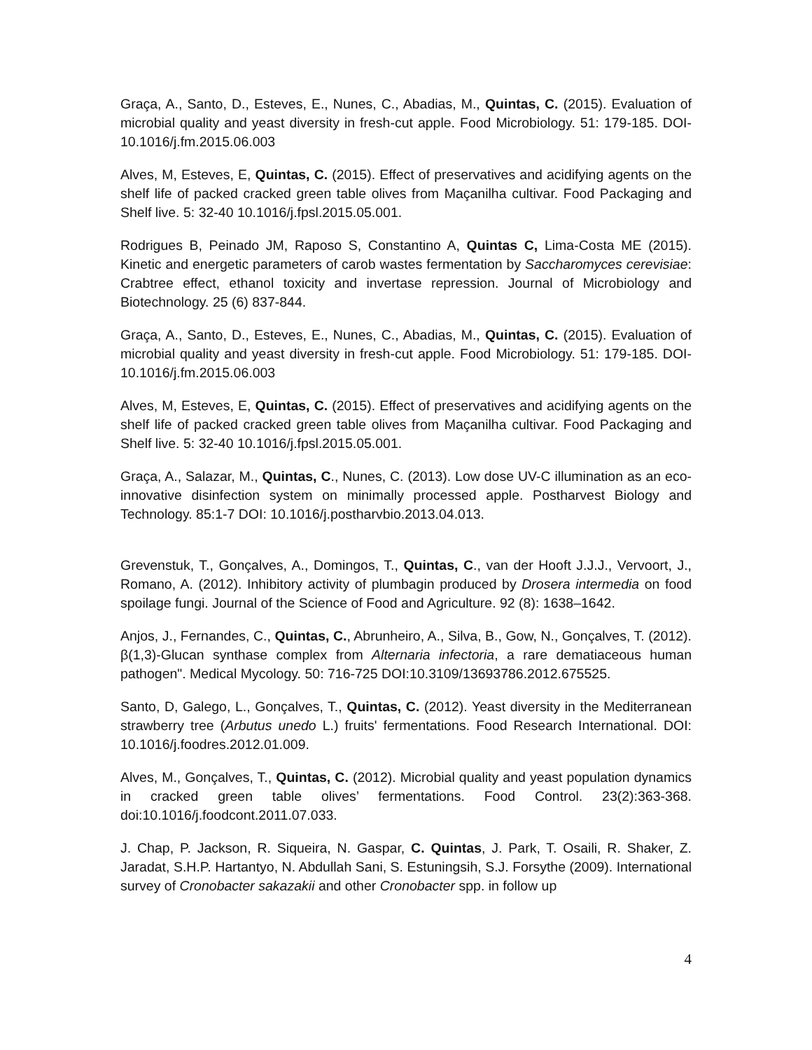Graça, A., Santo, D., Esteves, E., Nunes, C., Abadias, M., Quintas, C. (2015). Evaluation of microbial quality and yeast diversity in fresh-cut apple. Food Microbiology. 51: 179-185. DOI-10.1016/j.fm.2015.06.003
Alves, M, Esteves, E, Quintas, C. (2015). Effect of preservatives and acidifying agents on the shelf life of packed cracked green table olives from Maçanilha cultivar. Food Packaging and Shelf live. 5: 32-40 10.1016/j.fpsl.2015.05.001.
Rodrigues B, Peinado JM, Raposo S, Constantino A, Quintas C, Lima-Costa ME (2015). Kinetic and energetic parameters of carob wastes fermentation by Saccharomyces cerevisiae: Crabtree effect, ethanol toxicity and invertase repression. Journal of Microbiology and Biotechnology. 25 (6) 837-844.
Graça, A., Santo, D., Esteves, E., Nunes, C., Abadias, M., Quintas, C. (2015). Evaluation of microbial quality and yeast diversity in fresh-cut apple. Food Microbiology. 51: 179-185. DOI-10.1016/j.fm.2015.06.003
Alves, M, Esteves, E, Quintas, C. (2015). Effect of preservatives and acidifying agents on the shelf life of packed cracked green table olives from Maçanilha cultivar. Food Packaging and Shelf live. 5: 32-40 10.1016/j.fpsl.2015.05.001.
Graça, A., Salazar, M., Quintas, C., Nunes, C. (2013). Low dose UV-C illumination as an eco-innovative disinfection system on minimally processed apple. Postharvest Biology and Technology. 85:1-7 DOI: 10.1016/j.postharvbio.2013.04.013.
Grevenstuk, T., Gonçalves, A., Domingos, T., Quintas, C., van der Hooft J.J.J., Vervoort, J., Romano, A. (2012). Inhibitory activity of plumbagin produced by Drosera intermedia on food spoilage fungi. Journal of the Science of Food and Agriculture. 92 (8): 1638–1642.
Anjos, J., Fernandes, C., Quintas, C., Abrunheiro, A., Silva, B., Gow, N., Gonçalves, T. (2012). β(1,3)-Glucan synthase complex from Alternaria infectoria, a rare dematiaceous human pathogen". Medical Mycology. 50: 716-725 DOI:10.3109/13693786.2012.675525.
Santo, D, Galego, L., Gonçalves, T., Quintas, C. (2012). Yeast diversity in the Mediterranean strawberry tree (Arbutus unedo L.) fruits' fermentations. Food Research International. DOI: 10.1016/j.foodres.2012.01.009.
Alves, M., Gonçalves, T., Quintas, C. (2012). Microbial quality and yeast population dynamics in cracked green table olives’ fermentations. Food Control. 23(2):363-368. doi:10.1016/j.foodcont.2011.07.033.
J. Chap, P. Jackson, R. Siqueira, N. Gaspar, C. Quintas, J. Park, T. Osaili, R. Shaker, Z. Jaradat, S.H.P. Hartantyo, N. Abdullah Sani, S. Estuningsih, S.J. Forsythe (2009). International survey of Cronobacter sakazakii and other Cronobacter spp. in follow up
4